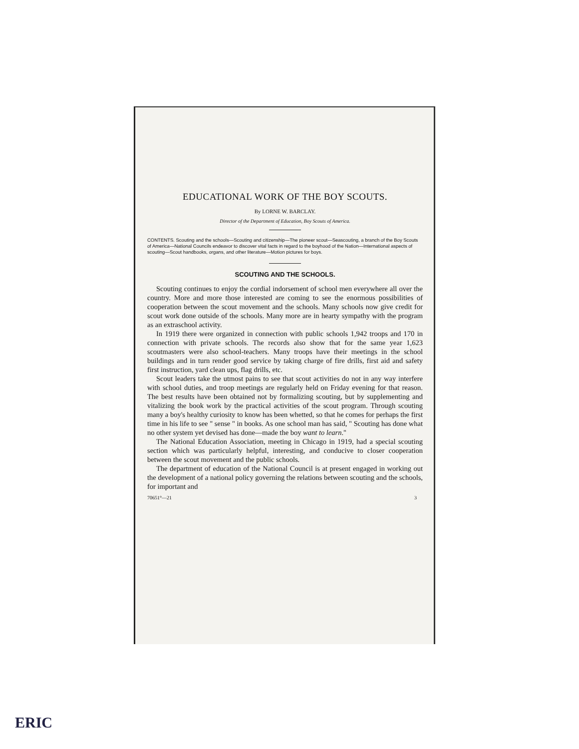EDUCATIONAL WORK OF THE BOY SCOUTS.
By LORNE W. BARCLAY.
Director of the Department of Education, Boy Scouts of America.
CONTENTS. Scouting and the schools—Scouting and citizenship—The pioneer scout—Seascouting, a branch of the Boy Scouts of America—National Councils endeavor to discover vital facts in regard to the boyhood of the Nation—International aspects of scouting—Scout handbooks, organs, and other literature—Motion pictures for boys.
SCOUTING AND THE SCHOOLS.
Scouting continues to enjoy the cordial indorsement of school men everywhere all over the country. More and more those interested are coming to see the enormous possibilities of cooperation between the scout movement and the schools. Many schools now give credit for scout work done outside of the schools. Many more are in hearty sympathy with the program as an extraschool activity.
In 1919 there were organized in connection with public schools 1,942 troops and 170 in connection with private schools. The records also show that for the same year 1,623 scoutmasters were also school-teachers. Many troops have their meetings in the school buildings and in turn render good service by taking charge of fire drills, first aid and safety first instruction, yard clean ups, flag drills, etc.
Scout leaders take the utmost pains to see that scout activities do not in any way interfere with school duties, and troop meetings are regularly held on Friday evening for that reason. The best results have been obtained not by formalizing scouting, but by supplementing and vitalizing the book work by the practical activities of the scout program. Through scouting many a boy's healthy curiosity to know has been whetted, so that he comes for perhaps the first time in his life to see " sense " in books. As one school man has said, " Scouting has done what no other system yet devised has done—made the boy want to learn."
The National Education Association, meeting in Chicago in 1919, had a special scouting section which was particularly helpful, interesting, and conducive to closer cooperation between the scout movement and the public schools.
The department of education of the National Council is at present engaged in working out the development of a national policy governing the relations between scouting and the schools, for important and
70651°—21 3
ERIC